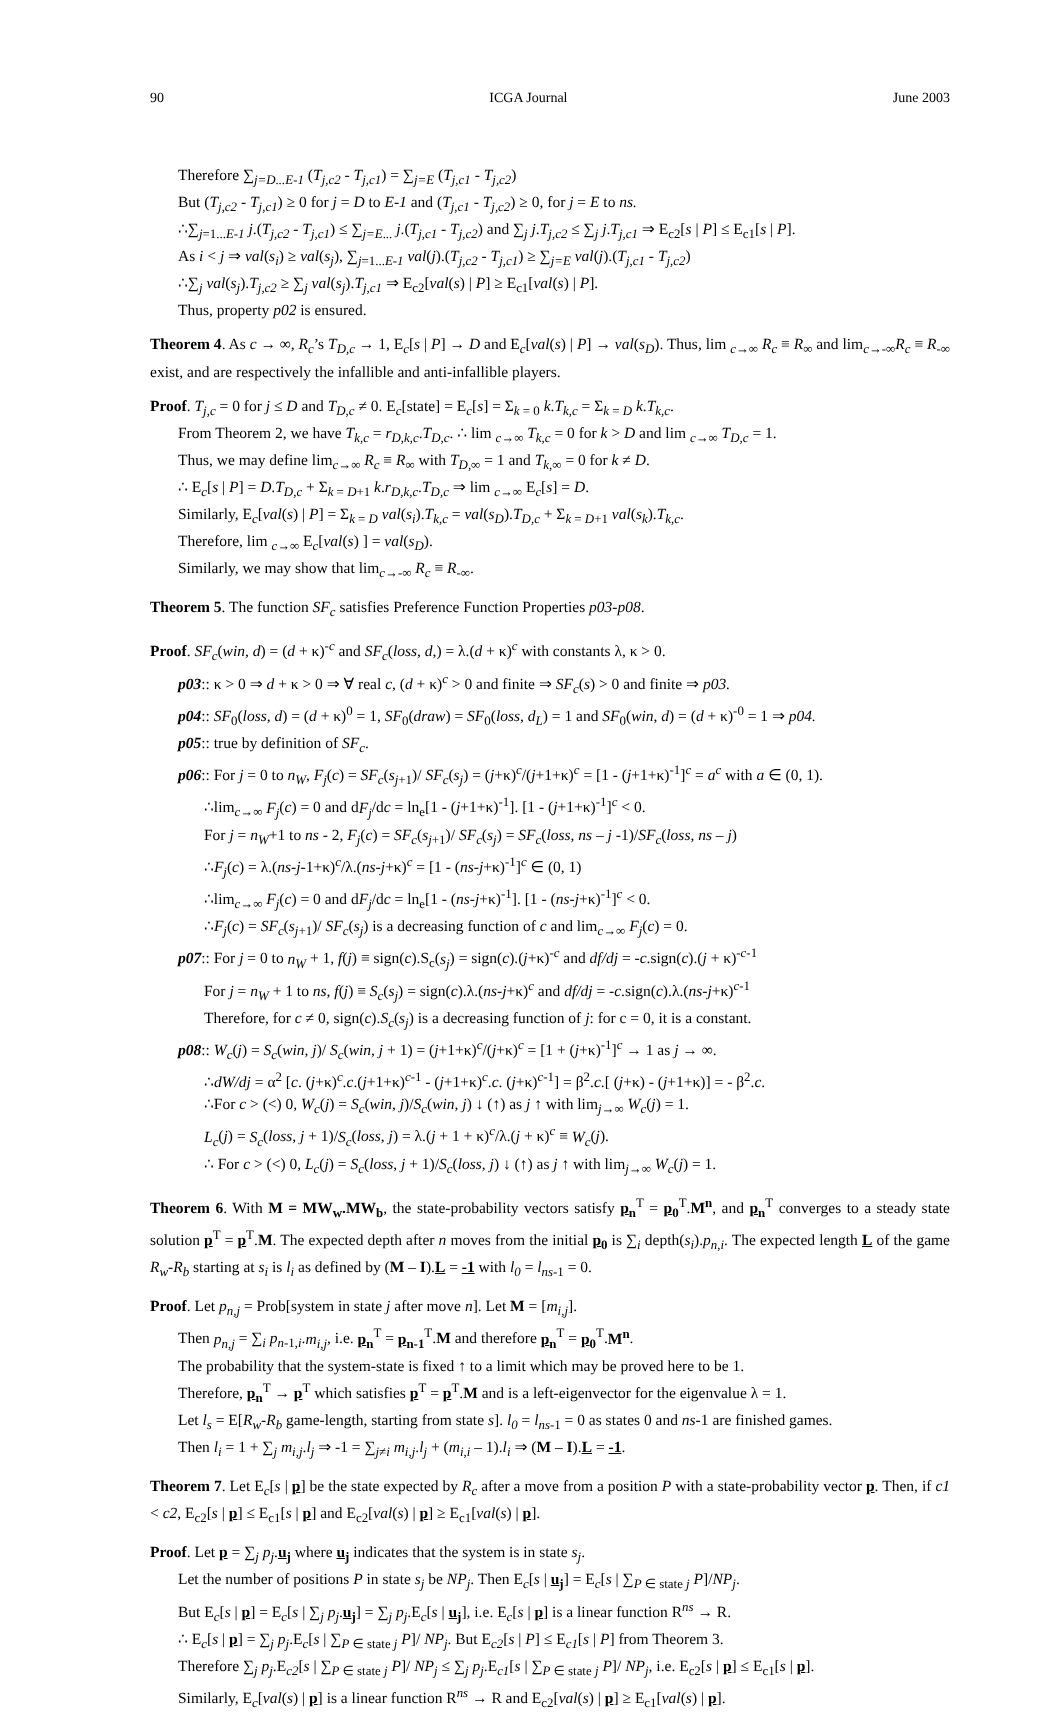90 ICGA Journal June 2003
Therefore ∑<sub>j=D...E-1</sub> (T<sub>j,c2</sub> - T<sub>j,c1</sub>) = ∑<sub>j=E</sub> (T<sub>j,c1</sub> - T<sub>j,c2</sub>)
But (T<sub>j,c2</sub> - T<sub>j,c1</sub>) ≥ 0 for j = D to E-1 and (T<sub>j,c1</sub> - T<sub>j,c2</sub>) ≥ 0, for j = E to ns.
∴∑<sub>j=1...E-1</sub> j.(T<sub>j,c2</sub> - T<sub>j,c1</sub>) ≤ ∑<sub>j=E...</sub> j.(T<sub>j,c1</sub> - T<sub>j,c2</sub>) and ∑<sub>j</sub> j.T<sub>j,c2</sub> ≤ ∑<sub>j</sub> j.T<sub>j,c1</sub> ⇒ E<sub>c2</sub>[s | P] ≤ E<sub>c1</sub>[s | P].
As i < j ⇒ val(s<sub>i</sub>) ≥ val(s<sub>j</sub>), ∑<sub>j=1...E-1</sub> val(j).(T<sub>j,c2</sub> - T<sub>j,c1</sub>) ≥ ∑<sub>j=E</sub> val(j).(T<sub>j,c1</sub> - T<sub>j,c2</sub>)
∴∑<sub>j</sub> val(s<sub>j</sub>).T<sub>j,c2</sub> ≥ ∑<sub>j</sub> val(s<sub>j</sub>).T<sub>j,c1</sub> ⇒ E<sub>c2</sub>[val(s) | P] ≥ E<sub>c1</sub>[val(s) | P].
Thus, property p02 is ensured.
Theorem 4. As c → ∞, R<sub>c</sub>’s T<sub>D,c</sub> → 1, E<sub>c</sub>[s | P] → D and E<sub>c</sub>[val(s) | P] → val(s<sub>D</sub>). Thus, lim <sub>c→∞</sub> R<sub>c</sub> ≡ R<sub>∞</sub> and lim<sub>c→-∞</sub>R<sub>c</sub> ≡ R<sub>-∞</sub> exist, and are respectively the infallible and anti-infallible players.
Proof. T<sub>j,c</sub> = 0 for j ≤ D and T<sub>D,c</sub> ≠ 0. E<sub>c</sub>[state] = E<sub>c</sub>[s] = Σ<sub>k = 0</sub> k.T<sub>k,c</sub> = Σ<sub>k = D</sub> k.T<sub>k,c</sub>.
From Theorem 2, we have T<sub>k,c</sub> = r<sub>D,k,c</sub>.T<sub>D,c</sub>. ∴ lim <sub>c→∞</sub> T<sub>k,c</sub> = 0 for k > D and lim <sub>c→∞</sub> T<sub>D,c</sub> = 1.
Thus, we may define lim<sub>c→∞</sub> R<sub>c</sub> ≡ R<sub>∞</sub> with T<sub>D,∞</sub> = 1 and T<sub>k,∞</sub> = 0 for k ≠ D.
∴ E<sub>c</sub>[s | P] = D.T<sub>D,c</sub> + Σ<sub>k = D+1</sub> k.r<sub>D,k,c</sub>.T<sub>D,c</sub> ⇒ lim <sub>c→∞</sub> E<sub>c</sub>[s] = D.
Similarly, E<sub>c</sub>[val(s) | P] = Σ<sub>k = D</sub> val(s<sub>i</sub>).T<sub>k,c</sub> = val(s<sub>D</sub>).T<sub>D,c</sub> + Σ<sub>k = D+1</sub> val(s<sub>k</sub>).T<sub>k,c</sub>.
Therefore, lim <sub>c→∞</sub> E<sub>c</sub>[val(s) ] = val(s<sub>D</sub>).
Similarly, we may show that lim<sub>c→-∞</sub> R<sub>c</sub> ≡ R<sub>-∞</sub>.
Theorem 5. The function SF<sub>c</sub> satisfies Preference Function Properties p03-p08.
Proof. SF<sub>c</sub>(win, d) = (d + κ)<sup>-c</sup> and SF<sub>c</sub>(loss, d,) = λ.(d + κ)<sup>c</sup> with constants λ, κ > 0.
p03:: κ > 0 ⇒ d + κ > 0 ⇒ ∀ real c, (d + κ)<sup>c</sup> > 0 and finite ⇒ SF<sub>c</sub>(s) > 0 and finite ⇒ p03.
p04:: SF<sub>0</sub>(loss, d) = (d + κ)<sup>0</sup> = 1, SF<sub>0</sub>(draw) = SF<sub>0</sub>(loss, d<sub>L</sub>) = 1 and SF<sub>0</sub>(win, d) = (d + κ)<sup>-0</sup> = 1 ⇒ p04.
p05:: true by definition of SF<sub>c</sub>.
p06:: For j = 0 to n<sub>W</sub>, F<sub>j</sub>(c) = SF<sub>c</sub>(s<sub>j+1</sub>)/ SF<sub>c</sub>(s<sub>j</sub>) = (j+κ)<sup>c</sup>/(j+1+κ)<sup>c</sup> = [1 - (j+1+κ)<sup>-1</sup>]<sup>c</sup> = a<sup>c</sup> with a ∈ (0, 1).
∴lim<sub>c→∞</sub> F<sub>j</sub>(c) = 0 and dF<sub>j</sub>/dc = ln<sub>e</sub>[1 - (j+1+κ)<sup>-1</sup>]. [1 - (j+1+κ)<sup>-1</sup>]<sup>c</sup> < 0.
For j = n<sub>W</sub>+1 to ns - 2, F<sub>j</sub>(c) = SF<sub>c</sub>(s<sub>j+1</sub>)/ SF<sub>c</sub>(s<sub>j</sub>) = SF<sub>c</sub>(loss, ns – j -1)/SF<sub>c</sub>(loss, ns – j)
∴F<sub>j</sub>(c) = λ.(ns-j-1+κ)<sup>c</sup>/λ.(ns-j+κ)<sup>c</sup> = [1 - (ns-j+κ)<sup>-1</sup>]<sup>c</sup> ∈ (0, 1)
∴lim<sub>c→∞</sub> F<sub>j</sub>(c) = 0 and dF<sub>j</sub>/dc = ln<sub>e</sub>[1 - (ns-j+κ)<sup>-1</sup>]. [1 - (ns-j+κ)<sup>-1</sup>]<sup>c</sup> < 0.
∴F<sub>j</sub>(c) = SF<sub>c</sub>(s<sub>j+1</sub>)/ SF<sub>c</sub>(s<sub>j</sub>) is a decreasing function of c and lim<sub>c→∞</sub> F<sub>j</sub>(c) = 0.
p07:: For j = 0 to n<sub>W</sub> + 1, f(j) ≡ sign(c).S<sub>c</sub>(s<sub>j</sub>) = sign(c).(j+κ)<sup>-c</sup> and df/dj = -c.sign(c).(j + κ)<sup>-c-1</sup>
For j = n<sub>W</sub> + 1 to ns, f(j) ≡ S<sub>c</sub>(s<sub>j</sub>) = sign(c).λ.(ns-j+κ)<sup>c</sup> and df/dj = -c.sign(c).λ.(ns-j+κ)<sup>c-1</sup>
Therefore, for c ≠ 0, sign(c).S<sub>c</sub>(s<sub>j</sub>) is a decreasing function of j: for c = 0, it is a constant.
p08:: W<sub>c</sub>(j) = S<sub>c</sub>(win, j)/ S<sub>c</sub>(win, j + 1) = (j+1+κ)<sup>c</sup>/(j+κ)<sup>c</sup> = [1 + (j+κ)<sup>-1</sup>]<sup>c</sup> → 1 as j → ∞.
∴dW/dj = α<sup>2</sup> [c. (j+κ)<sup>c</sup>.c.(j+1+κ)<sup>c-1</sup> - (j+1+κ)<sup>c</sup>.c. (j+κ)<sup>c-1</sup>] = β<sup>2</sup>.c.[ (j+κ) - (j+1+κ)] = - β<sup>2</sup>.c.
∴For c > (<) 0, W<sub>c</sub>(j) = S<sub>c</sub>(win, j)/S<sub>c</sub>(win, j) ↓ (↑) as j ↑ with lim<sub>j→∞</sub> W<sub>c</sub>(j) = 1.
L<sub>c</sub>(j) = S<sub>c</sub>(loss, j + 1)/S<sub>c</sub>(loss, j) = λ.(j + 1 + κ)<sup>c</sup>/λ.(j + κ)<sup>c</sup> ≡ W<sub>c</sub>(j).
∴ For c > (<) 0, L<sub>c</sub>(j) = S<sub>c</sub>(loss, j + 1)/S<sub>c</sub>(loss, j) ↓ (↑) as j ↑ with lim<sub>j→∞</sub> W<sub>c</sub>(j) = 1.
Theorem 6. With M = MW<sub>w</sub>.MW<sub>b</sub>, the state-probability vectors satisfy p<sub>n</sub><sup>T</sup> = p<sub>0</sub><sup>T</sup>.M<sup>n</sup>, and p<sub>n</sub><sup>T</sup> converges to a steady state solution p<sup>T</sup> = p<sup>T</sup>.M. The expected depth after n moves from the initial p<sub>0</sub> is ∑<sub>i</sub> depth(s<sub>i</sub>).p<sub>n,i</sub>. The expected length L of the game R<sub>w</sub>-R<sub>b</sub> starting at s<sub>i</sub> is l<sub>i</sub> as defined by (M – I).L = -1 with l<sub>0</sub> = l<sub>ns-1</sub> = 0.
Proof. Let p<sub>n,j</sub> = Prob[system in state j after move n]. Let M = [m<sub>i,j</sub>].
Then p<sub>n,j</sub> = ∑<sub>i</sub> p<sub>n-1,i</sub>.m<sub>i,j</sub>, i.e. p<sub>n</sub><sup>T</sup> = p<sub>n-1</sub><sup>T</sup>.M and therefore p<sub>n</sub><sup>T</sup> = p<sub>0</sub><sup>T</sup>.M<sup>n</sup>.
The probability that the system-state is fixed ↑ to a limit which may be proved here to be 1.
Therefore, p<sub>n</sub><sup>T</sup> → p<sup>T</sup> which satisfies p<sup>T</sup> = p<sup>T</sup>.M and is a left-eigenvector for the eigenvalue λ = 1.
Let l<sub>s</sub> = E[R<sub>w</sub>-R<sub>b</sub> game-length, starting from state s]. l<sub>0</sub> = l<sub>ns-1</sub> = 0 as states 0 and ns-1 are finished games.
Then l<sub>i</sub> = 1 + ∑<sub>j</sub> m<sub>i,j</sub>.l<sub>j</sub> ⇒ -1 = ∑<sub>j≠i</sub> m<sub>i,j</sub>.l<sub>j</sub> + (m<sub>i,i</sub> – 1).l<sub>i</sub> ⇒ (M – I).L = -1.
Theorem 7. Let E<sub>c</sub>[s | p] be the state expected by R<sub>c</sub> after a move from a position P with a state-probability vector p. Then, if c1 < c2, E<sub>c2</sub>[s | p] ≤ E<sub>c1</sub>[s | p] and E<sub>c2</sub>[val(s) | p] ≥ E<sub>c1</sub>[val(s) | p].
Proof. Let p = ∑<sub>j</sub> p<sub>j</sub>.u<sub>j</sub> where u<sub>j</sub> indicates that the system is in state s<sub>j</sub>.
Let the number of positions P in state s<sub>j</sub> be NP<sub>j</sub>. Then E<sub>c</sub>[s | u<sub>j</sub>] = E<sub>c</sub>[s | ∑<sub>P ∈ state j</sub> P]/NP<sub>j</sub>.
But E<sub>c</sub>[s | p] = E<sub>c</sub>[s | ∑<sub>j</sub> p<sub>j</sub>.u<sub>j</sub>] = ∑<sub>j</sub> p<sub>j</sub>.E<sub>c</sub>[s | u<sub>j</sub>], i.e. E<sub>c</sub>[s | p] is a linear function R<sup>ns</sup> → R.
∴ E<sub>c</sub>[s | p] = ∑<sub>j</sub> p<sub>j</sub>.E<sub>c</sub>[s | ∑<sub>P ∈ state j</sub> P]/ NP<sub>j</sub>. But E<sub>c2</sub>[s | P] ≤ E<sub>c1</sub>[s | P] from Theorem 3.
Therefore ∑<sub>j</sub> p<sub>j</sub>.E<sub>c2</sub>[s | ∑<sub>P ∈ state j</sub> P]/ NP<sub>j</sub> ≤ ∑<sub>j</sub> p<sub>j</sub>.E<sub>c1</sub>[s | ∑<sub>P ∈ state j</sub> P]/ NP<sub>j</sub>, i.e. E<sub>c2</sub>[s | p] ≤ E<sub>c1</sub>[s | p].
Similarly, E<sub>c</sub>[val(s) | p] is a linear function R<sup>ns</sup> → R and E<sub>c2</sub>[val(s) | p] ≥ E<sub>c1</sub>[val(s) | p].